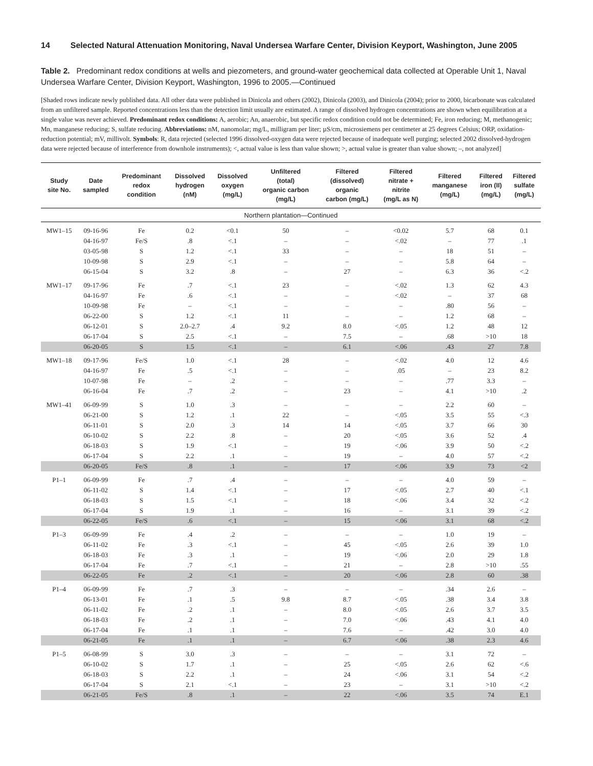14 Selected Natural Attenuation Monitoring, Naval Undersea Warfare Center, Division Keyport, Washington, June 2005
Table 2. Predominant redox conditions at wells and piezometers, and ground-water geochemical data collected at Operable Unit 1, Naval Undersea Warfare Center, Division Keyport, Washington, 1996 to 2005.—Continued
[Shaded rows indicate newly published data. All other data were published in Dinicola and others (2002), Dinicola (2003), and Dinicola (2004); prior to 2000, bicarbonate was calculated from an unfiltered sample. Reported concentrations less than the detection limit usually are estimated. A range of dissolved hydrogen concentrations are shown when equilibration at a single value was never achieved. Predominant redox conditions: A, aerobic; An, anaerobic, but specific redox condition could not be determined; Fe, iron reducing; M, methanogenic; Mn, manganese reducing; S, sulfate reducing. Abbreviations: nM, nanomolar; mg/L, milligram per liter; µS/cm, microsiemens per centimeter at 25 degrees Celsius; ORP, oxidation-reduction potential; mV, millivolt. Symbols: R, data rejected (selected 1996 dissolved-oxygen data were rejected because of inadequate well purging; selected 2002 dissolved-hydrogen data were rejected because of interference from downhole instruments); <, actual value is less than value shown; >, actual value is greater than value shown; –, not analyzed]
| Study site No. | Date sampled | Predominant redox condition | Dissolved hydrogen (nM) | Dissolved oxygen (mg/L) | Unfiltered (total) organic carbon (mg/L) | Filtered (dissolved) organic carbon (mg/L) | Filtered nitrate + nitrite (mg/L as N) | Filtered manganese (mg/L) | Filtered iron (II) (mg/L) | Filtered sulfate (mg/L) |
| --- | --- | --- | --- | --- | --- | --- | --- | --- | --- | --- |
| Northern plantation—Continued | | | | | | | | | | |
| MW1–15 | 09-16-96 | Fe | 0.2 | <0.1 | 50 | – | <0.02 | 5.7 | 68 | 0.1 |
| | 04-16-97 | Fe/S | .8 | <.1 | – | – | <.02 | – | 77 | .1 |
| | 03-05-98 | S | 1.2 | <.1 | 33 | – | – | 18 | 51 | – |
| | 10-09-98 | S | 2.9 | <.1 | – | – | – | 5.8 | 64 | – |
| | 06-15-04 | S | 3.2 | .8 | – | 27 | – | 6.3 | 36 | <.2 |
| MW1–17 | 09-17-96 | Fe | .7 | <.1 | 23 | – | <.02 | 1.3 | 62 | 4.3 |
| | 04-16-97 | Fe | .6 | <.1 | – | – | <.02 | – | 37 | 68 |
| | 10-09-98 | Fe | – | <.1 | – | – | – | .80 | 56 | – |
| | 06-22-00 | S | 1.2 | <.1 | 11 | – | – | 1.2 | 68 | – |
| | 06-12-01 | S | 2.0–2.7 | .4 | 9.2 | 8.0 | <.05 | 1.2 | 48 | 12 |
| | 06-17-04 | S | 2.5 | <.1 | – | 7.5 | – | .68 | >10 | 18 |
| | 06-20-05 | S | 1.5 | <.1 | – | 6.1 | <.06 | .43 | 27 | 7.8 |
| MW1–18 | 09-17-96 | Fe/S | 1.0 | <.1 | 28 | – | <.02 | 4.0 | 12 | 4.6 |
| | 04-16-97 | Fe | .5 | <.1 | – | – | .05 | – | 23 | 8.2 |
| | 10-07-98 | Fe | – | .2 | – | – | – | .77 | 3.3 | – |
| | 06-16-04 | Fe | .7 | .2 | – | 23 | – | 4.1 | >10 | .2 |
| MW1–41 | 06-09-99 | S | 1.0 | .3 | – | – | – | 2.2 | 60 | – |
| | 06-21-00 | S | 1.2 | .1 | 22 | – | <.05 | 3.5 | 55 | <.3 |
| | 06-11-01 | S | 2.0 | .3 | 14 | 14 | <.05 | 3.7 | 66 | 30 |
| | 06-10-02 | S | 2.2 | .8 | – | 20 | <.05 | 3.6 | 52 | .4 |
| | 06-18-03 | S | 1.9 | <.1 | – | 19 | <.06 | 3.9 | 50 | <.2 |
| | 06-17-04 | S | 2.2 | .1 | – | 19 | – | 4.0 | 57 | <.2 |
| | 06-20-05 | Fe/S | .8 | .1 | – | 17 | <.06 | 3.9 | 73 | <2 |
| P1–1 | 06-09-99 | Fe | .7 | .4 | – | – | – | 4.0 | 59 | – |
| | 06-11-02 | S | 1.4 | <.1 | – | 17 | <.05 | 2.7 | 40 | <.1 |
| | 06-18-03 | S | 1.5 | <.1 | – | 18 | <.06 | 3.4 | 32 | <.2 |
| | 06-17-04 | S | 1.9 | .1 | – | 16 | – | 3.1 | 39 | <.2 |
| | 06-22-05 | Fe/S | .6 | <.1 | – | 15 | <.06 | 3.1 | 68 | <.2 |
| P1–3 | 06-09-99 | Fe | .4 | .2 | – | – | – | 1.0 | 19 | – |
| | 06-11-02 | Fe | .3 | <.1 | – | 45 | <.05 | 2.6 | 39 | 1.0 |
| | 06-18-03 | Fe | .3 | .1 | – | 19 | <.06 | 2.0 | 29 | 1.8 |
| | 06-17-04 | Fe | .7 | <.1 | – | 21 | – | 2.8 | >10 | .55 |
| | 06-22-05 | Fe | .2 | <.1 | – | 20 | <.06 | 2.8 | 60 | .38 |
| P1–4 | 06-09-99 | Fe | .7 | .3 | – | – | – | .34 | 2.6 | – |
| | 06-13-01 | Fe | .1 | .5 | 9.8 | 8.7 | <.05 | .38 | 3.4 | 3.8 |
| | 06-11-02 | Fe | .2 | .1 | – | 8.0 | <.05 | 2.6 | 3.7 | 3.5 |
| | 06-18-03 | Fe | .2 | .1 | – | 7.0 | <.06 | .43 | 4.1 | 4.0 |
| | 06-17-04 | Fe | .1 | .1 | – | 7.6 | – | .42 | 3.0 | 4.0 |
| | 06-21-05 | Fe | .1 | .1 | – | 6.7 | <.06 | .38 | 2.3 | 4.6 |
| P1–5 | 06-08-99 | S | 3.0 | .3 | – | – | – | 3.1 | 72 | – |
| | 06-10-02 | S | 1.7 | .1 | – | 25 | <.05 | 2.6 | 62 | <.6 |
| | 06-18-03 | S | 2.2 | .1 | – | 24 | <.06 | 3.1 | 54 | <.2 |
| | 06-17-04 | S | 2.1 | <.1 | – | 23 | – | 3.1 | >10 | <.2 |
| | 06-21-05 | Fe/S | .8 | .1 | – | 22 | <.06 | 3.5 | 74 | E.1 |